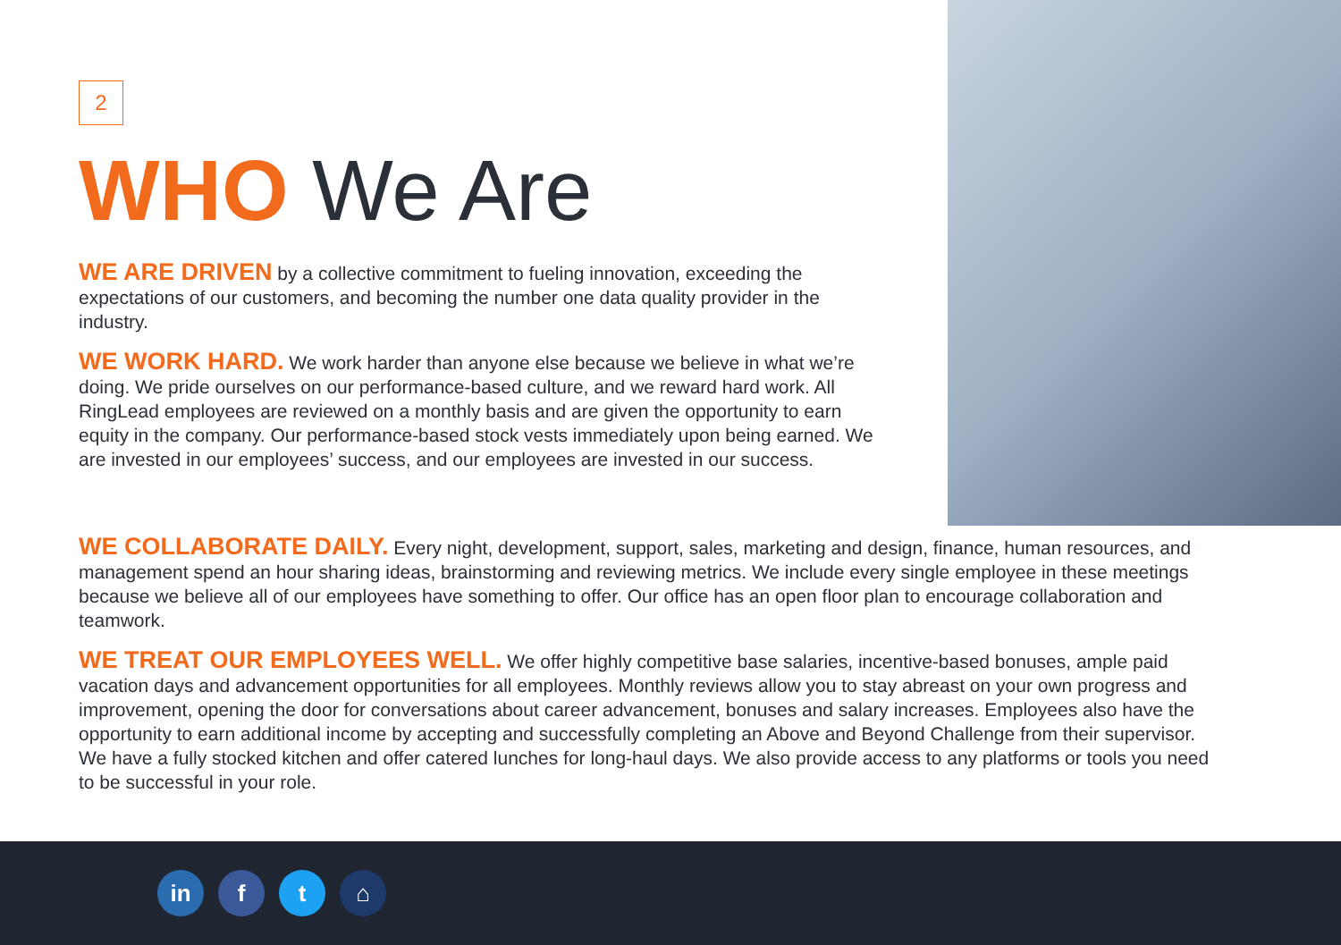2
WHO We Are
WE ARE DRIVEN by a collective commitment to fueling innovation, exceeding the expectations of our customers, and becoming the number one data quality provider in the industry.
WE WORK HARD. We work harder than anyone else because we believe in what we’re doing. We pride ourselves on our performance-based culture, and we reward hard work. All RingLead employees are reviewed on a monthly basis and are given the opportunity to earn equity in the company. Our performance-based stock vests immediately upon being earned. We are invested in our employees’ success, and our employees are invested in our success.
WE COLLABORATE DAILY. Every night, development, support, sales, marketing and design, finance, human resources, and management spend an hour sharing ideas, brainstorming and reviewing metrics. We include every single employee in these meetings because we believe all of our employees have something to offer. Our office has an open floor plan to encourage collaboration and teamwork.
WE TREAT OUR EMPLOYEES WELL. We offer highly competitive base salaries, incentive-based bonuses, ample paid vacation days and advancement opportunities for all employees. Monthly reviews allow you to stay abreast on your own progress and improvement, opening the door for conversations about career advancement, bonuses and salary increases. Employees also have the opportunity to earn additional income by accepting and successfully completing an Above and Beyond Challenge from their supervisor. We have a fully stocked kitchen and offer catered lunches for long-haul days. We also provide access to any platforms or tools you need to be successful in your role.
in f t ⌂